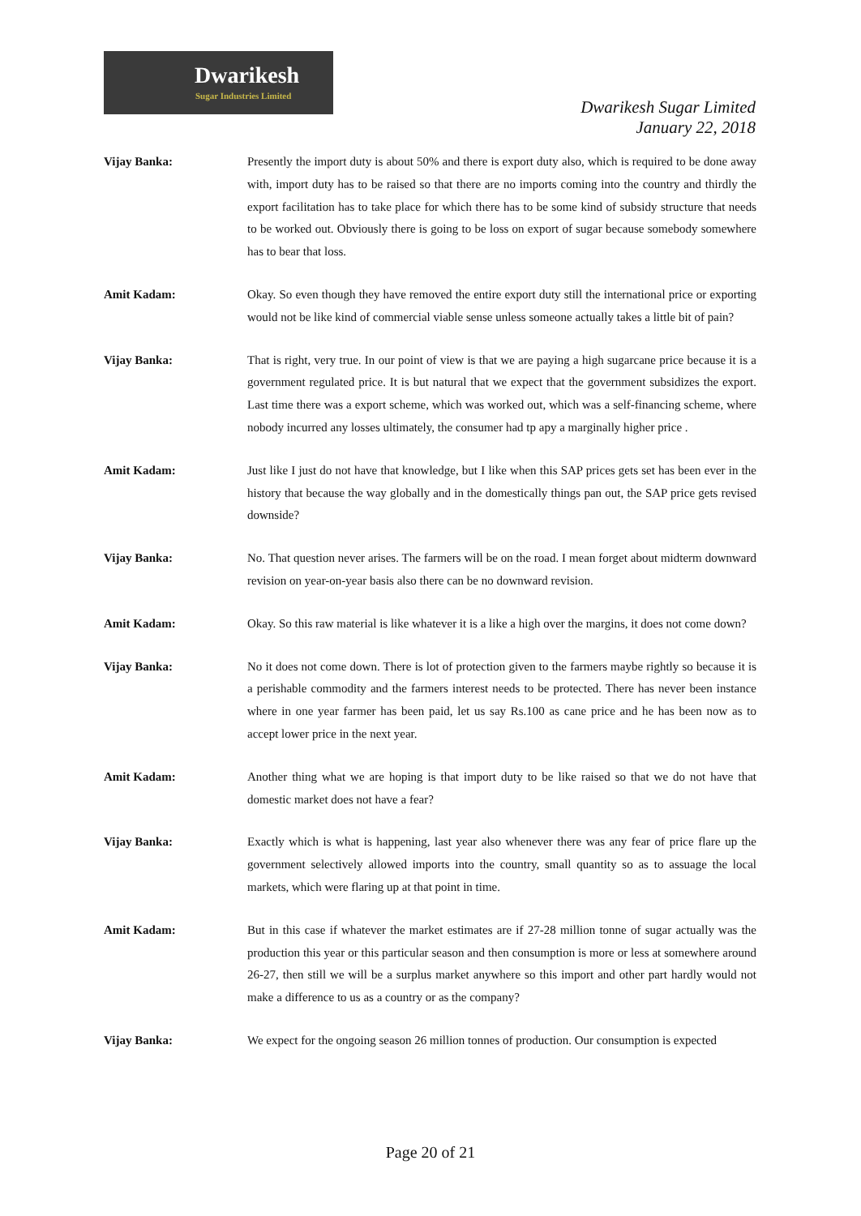Dwarikesh
Sugar Industries Limited
Dwarikesh Sugar Limited
January 22, 2018
Vijay Banka: Presently the import duty is about 50% and there is export duty also, which is required to be done away with, import duty has to be raised so that there are no imports coming into the country and thirdly the export facilitation has to take place for which there has to be some kind of subsidy structure that needs to be worked out. Obviously there is going to be loss on export of sugar because somebody somewhere has to bear that loss.
Amit Kadam: Okay. So even though they have removed the entire export duty still the international price or exporting would not be like kind of commercial viable sense unless someone actually takes a little bit of pain?
Vijay Banka: That is right, very true. In our point of view is that we are paying a high sugarcane price because it is a government regulated price. It is but natural that we expect that the government subsidizes the export. Last time there was a export scheme, which was worked out, which was a self-financing scheme, where nobody incurred any losses ultimately, the consumer had tp apy a marginally higher price .
Amit Kadam: Just like I just do not have that knowledge, but I like when this SAP prices gets set has been ever in the history that because the way globally and in the domestically things pan out, the SAP price gets revised downside?
Vijay Banka: No. That question never arises. The farmers will be on the road. I mean forget about midterm downward revision on year-on-year basis also there can be no downward revision.
Amit Kadam: Okay. So this raw material is like whatever it is a like a high over the margins, it does not come down?
Vijay Banka: No it does not come down. There is lot of protection given to the farmers maybe rightly so because it is a perishable commodity and the farmers interest needs to be protected. There has never been instance where in one year farmer has been paid, let us say Rs.100 as cane price and he has been now as to accept lower price in the next year.
Amit Kadam: Another thing what we are hoping is that import duty to be like raised so that we do not have that domestic market does not have a fear?
Vijay Banka: Exactly which is what is happening, last year also whenever there was any fear of price flare up the government selectively allowed imports into the country, small quantity so as to assuage the local markets, which were flaring up at that point in time.
Amit Kadam: But in this case if whatever the market estimates are if 27-28 million tonne of sugar actually was the production this year or this particular season and then consumption is more or less at somewhere around 26-27, then still we will be a surplus market anywhere so this import and other part hardly would not make a difference to us as a country or as the company?
Vijay Banka: We expect for the ongoing season 26 million tonnes of production. Our consumption is expected
Page 20 of 21